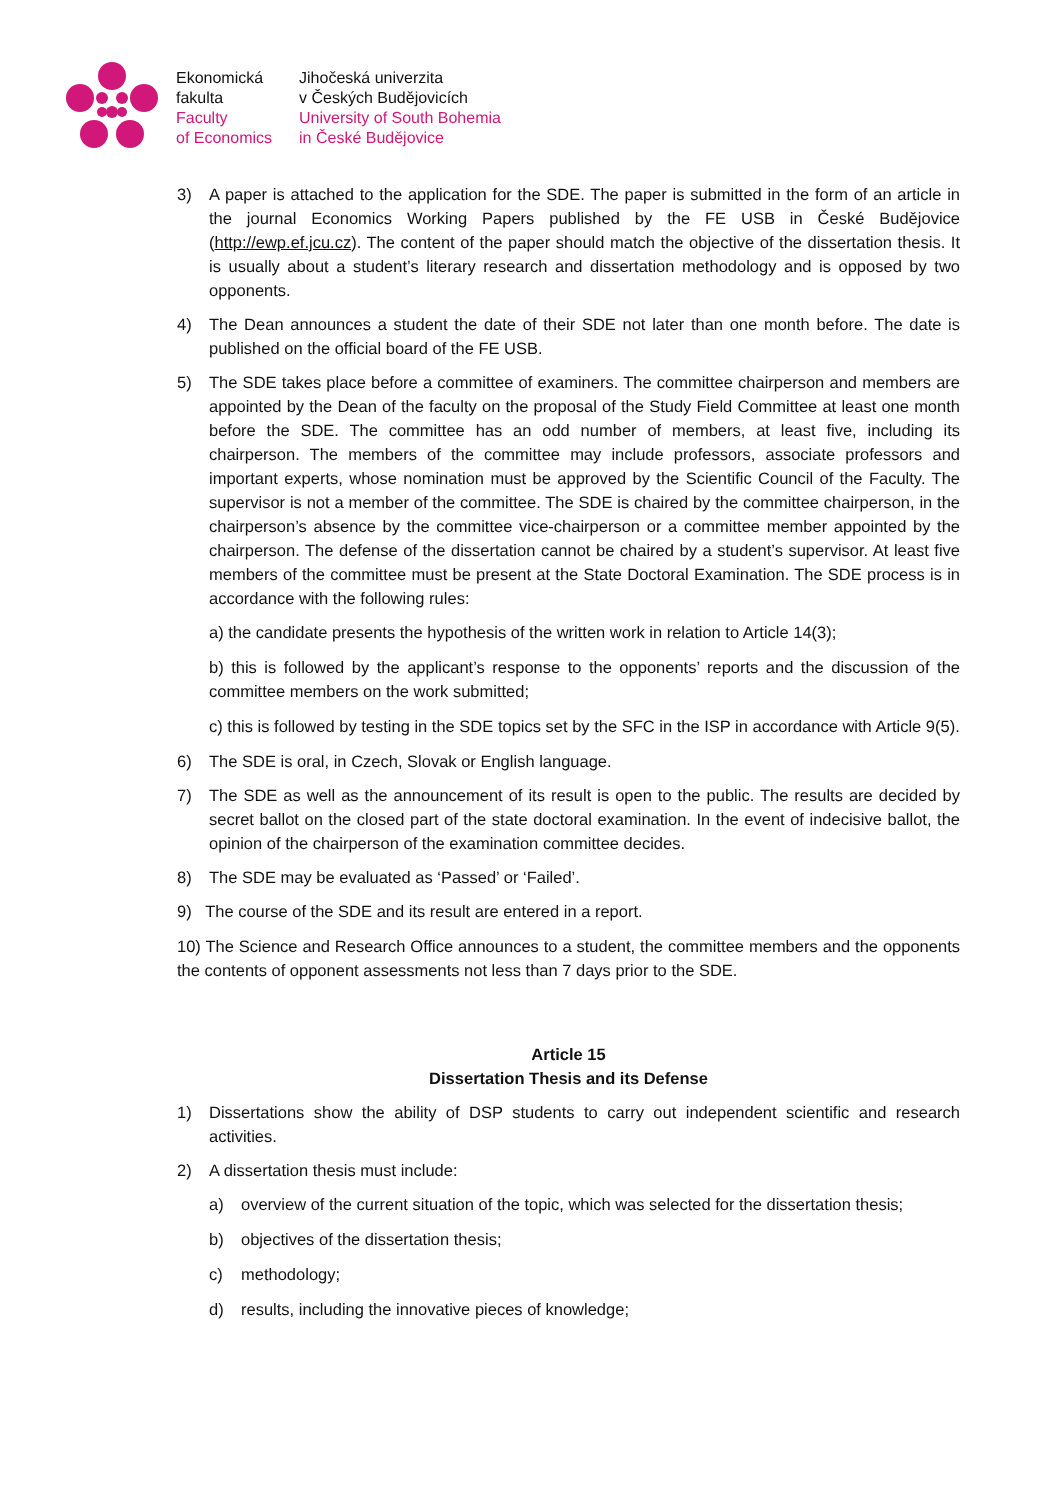Ekonomická
fakulta
Faculty
of Economics
Jihočeská univerzita
v Českých Budějovicích
University of South Bohemia
in České Budějovice
3) A paper is attached to the application for the SDE. The paper is submitted in the form of an article in the journal Economics Working Papers published by the FE USB in České Budějovice (http://ewp.ef.jcu.cz). The content of the paper should match the objective of the dissertation thesis. It is usually about a student’s literary research and dissertation methodology and is opposed by two opponents.
4) The Dean announces a student the date of their SDE not later than one month before. The date is published on the official board of the FE USB.
5) The SDE takes place before a committee of examiners. The committee chairperson and members are appointed by the Dean of the faculty on the proposal of the Study Field Committee at least one month before the SDE. The committee has an odd number of members, at least five, including its chairperson. The members of the committee may include professors, associate professors and important experts, whose nomination must be approved by the Scientific Council of the Faculty. The supervisor is not a member of the committee. The SDE is chaired by the committee chairperson, in the chairperson’s absence by the committee vice-chairperson or a committee member appointed by the chairperson. The defense of the dissertation cannot be chaired by a student’s supervisor. At least five members of the committee must be present at the State Doctoral Examination. The SDE process is in accordance with the following rules:
a) the candidate presents the hypothesis of the written work in relation to Article 14(3);
b) this is followed by the applicant’s response to the opponents’ reports and the discussion of the committee members on the work submitted;
c) this is followed by testing in the SDE topics set by the SFC in the ISP in accordance with Article 9(5).
6) The SDE is oral, in Czech, Slovak or English language.
7) The SDE as well as the announcement of its result is open to the public. The results are decided by secret ballot on the closed part of the state doctoral examination. In the event of indecisive ballot, the opinion of the chairperson of the examination committee decides.
8) The SDE may be evaluated as ‘Passed’ or ‘Failed’.
9) The course of the SDE and its result are entered in a report.
10) The Science and Research Office announces to a student, the committee members and the opponents the contents of opponent assessments not less than 7 days prior to the SDE.
Article 15
Dissertation Thesis and its Defense
1) Dissertations show the ability of DSP students to carry out independent scientific and research activities.
2) A dissertation thesis must include:
a) overview of the current situation of the topic, which was selected for the dissertation thesis;
b) objectives of the dissertation thesis;
c) methodology;
d) results, including the innovative pieces of knowledge;